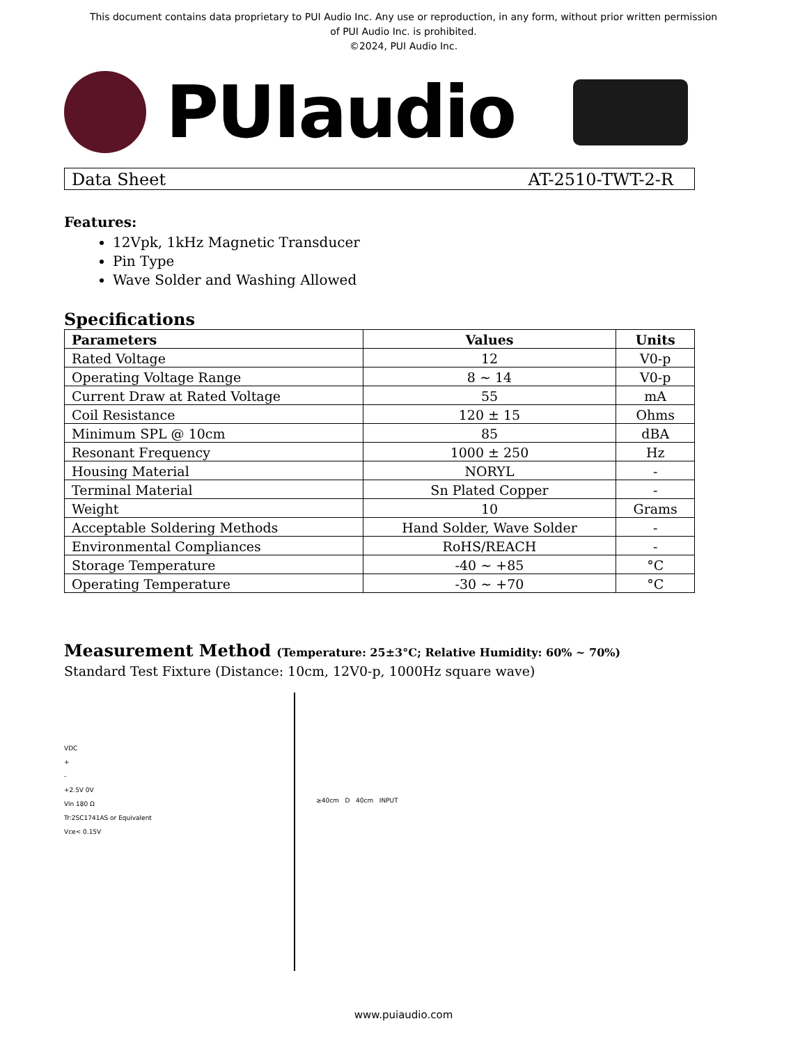This document contains data proprietary to PUI Audio Inc. Any use or reproduction, in any form, without prior written permission
of PUI Audio Inc. is prohibited.
©2024, PUI Audio Inc.
PUIaudio
Data Sheet AT-2510-TWT-2-R
Features:
12Vpk, 1kHz Magnetic Transducer
Pin Type
Wave Solder and Washing Allowed
Specifications
| Parameters | Values | Units |
| --- | --- | --- |
| Rated Voltage | 12 | V0-p |
| Operating Voltage Range | 8 ~ 14 | V0-p |
| Current Draw at Rated Voltage | 55 | mA |
| Coil Resistance | 120 ± 15 | Ohms |
| Minimum SPL @ 10cm | 85 | dBA |
| Resonant Frequency | 1000 ± 250 | Hz |
| Housing Material | NORYL | - |
| Terminal Material | Sn Plated Copper | - |
| Weight | 10 | Grams |
| Acceptable Soldering Methods | Hand Solder, Wave Solder | - |
| Environmental Compliances | RoHS/REACH | - |
| Storage Temperature | -40 ~ +85 | °C |
| Operating Temperature | -30 ~ +70 | °C |
Measurement Method (Temperature: 25±3°C; Relative Humidity: 60% ~ 70%)
Standard Test Fixture (Distance: 10cm, 12V0-p, 1000Hz square wave)
VDC
+
-
+2.5V 0V
Vin 180 Ω
Tr:2SC1741AS or Equivalent
Vce< 0.15V
≥40cm D 40cm INPUT
www.puiaudio.com